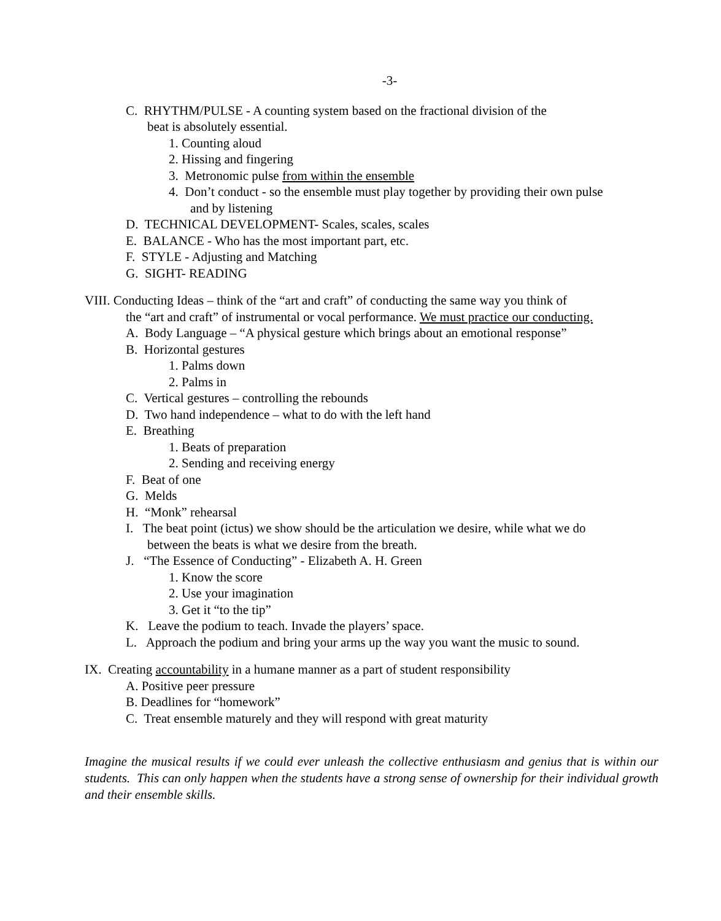-3-
C. RHYTHM/PULSE - A counting system based on the fractional division of the
beat is absolutely essential.
1. Counting aloud
2. Hissing and fingering
3. Metronomic pulse from within the ensemble
4. Don’t conduct - so the ensemble must play together by providing their own pulse
and by listening
D. TECHNICAL DEVELOPMENT- Scales, scales, scales
E. BALANCE - Who has the most important part, etc.
F. STYLE - Adjusting and Matching
G. SIGHT- READING
VIII. Conducting Ideas – think of the “art and craft” of conducting the same way you think of
the “art and craft” of instrumental or vocal performance. We must practice our conducting.
A. Body Language – “A physical gesture which brings about an emotional response”
B. Horizontal gestures
1. Palms down
2. Palms in
C. Vertical gestures – controlling the rebounds
D. Two hand independence – what to do with the left hand
E. Breathing
1. Beats of preparation
2. Sending and receiving energy
F. Beat of one
G. Melds
H. “Monk” rehearsal
I. The beat point (ictus) we show should be the articulation we desire, while what we do
between the beats is what we desire from the breath.
J. “The Essence of Conducting” - Elizabeth A. H. Green
1. Know the score
2. Use your imagination
3. Get it “to the tip”
K. Leave the podium to teach. Invade the players’ space.
L. Approach the podium and bring your arms up the way you want the music to sound.
IX. Creating accountability in a humane manner as a part of student responsibility
A. Positive peer pressure
B. Deadlines for “homework”
C. Treat ensemble maturely and they will respond with great maturity
Imagine the musical results if we could ever unleash the collective enthusiasm and genius that is within our students. This can only happen when the students have a strong sense of ownership for their individual growth and their ensemble skills.